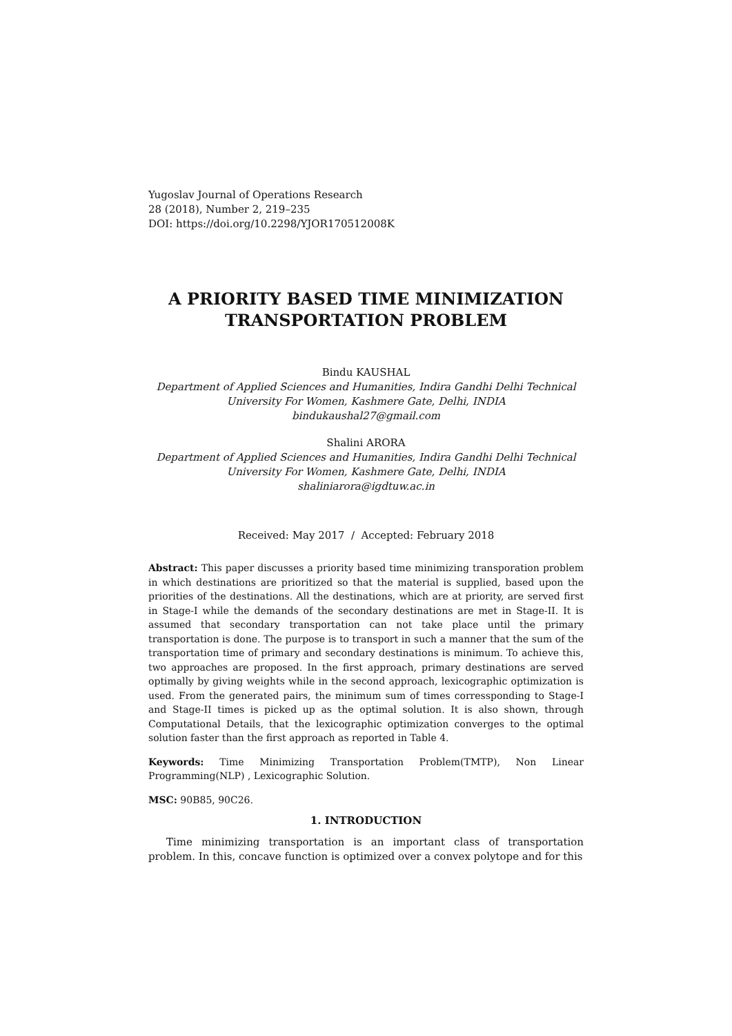Yugoslav Journal of Operations Research
28 (2018), Number 2, 219–235
DOI: https://doi.org/10.2298/YJOR170512008K
A PRIORITY BASED TIME MINIMIZATION
TRANSPORTATION PROBLEM
Bindu KAUSHAL
Department of Applied Sciences and Humanities, Indira Gandhi Delhi Technical University For Women, Kashmere Gate, Delhi, INDIA
bindukaushal27@gmail.com
Shalini ARORA
Department of Applied Sciences and Humanities, Indira Gandhi Delhi Technical University For Women, Kashmere Gate, Delhi, INDIA
shaliniarora@igdtuw.ac.in
Received: May 2017 / Accepted: February 2018
Abstract: This paper discusses a priority based time minimizing transporation problem in which destinations are prioritized so that the material is supplied, based upon the priorities of the destinations. All the destinations, which are at priority, are served first in Stage-I while the demands of the secondary destinations are met in Stage-II. It is assumed that secondary transportation can not take place until the primary transportation is done. The purpose is to transport in such a manner that the sum of the transportation time of primary and secondary destinations is minimum. To achieve this, two approaches are proposed. In the first approach, primary destinations are served optimally by giving weights while in the second approach, lexicographic optimization is used. From the generated pairs, the minimum sum of times corressponding to Stage-I and Stage-II times is picked up as the optimal solution. It is also shown, through Computational Details, that the lexicographic optimization converges to the optimal solution faster than the first approach as reported in Table 4.
Keywords: Time Minimizing Transportation Problem(TMTP), Non Linear Programming(NLP) , Lexicographic Solution.
MSC: 90B85, 90C26.
1. INTRODUCTION
Time minimizing transportation is an important class of transportation problem. In this, concave function is optimized over a convex polytope and for this